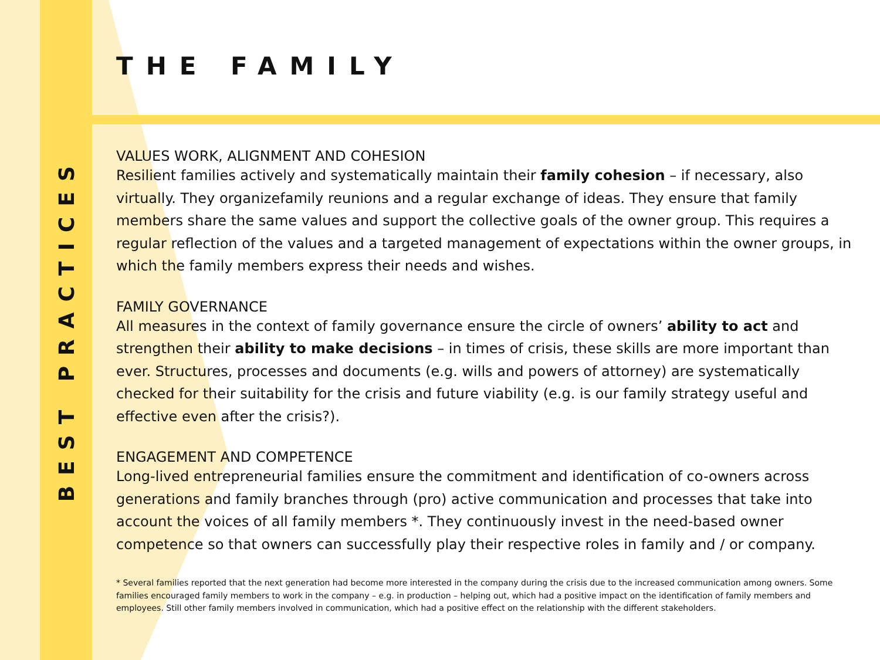BEST PRACTICES
THE FAMILY
VALUES WORK, ALIGNMENT AND COHESION
Resilient families actively and systematically maintain their family cohesion – if necessary, also virtually. They organizefamily reunions and a regular exchange of ideas. They ensure that family members share the same values and support the collective goals of the owner group. This requires a regular reflection of the values and a targeted management of expectations within the owner groups, in which the family members express their needs and wishes.
FAMILY GOVERNANCE
All measures in the context of family governance ensure the circle of owners’ ability to act and strengthen their ability to make decisions – in times of crisis, these skills are more important than ever. Structures, processes and documents (e.g. wills and powers of attorney) are systematically checked for their suitability for the crisis and future viability (e.g. is our family strategy useful and effective even after the crisis?).
ENGAGEMENT AND COMPETENCE
Long-lived entrepreneurial families ensure the commitment and identification of co-owners across generations and family branches through (pro) active communication and processes that take into account the voices of all family members *. They continuously invest in the need-based owner competence so that owners can successfully play their respective roles in family and / or company.
* Several families reported that the next generation had become more interested in the company during the crisis due to the increased communication among owners. Some families encouraged family members to work in the company – e.g. in production – helping out, which had a positive impact on the identification of family members and employees. Still other family members involved in communication, which had a positive effect on the relationship with the different stakeholders.